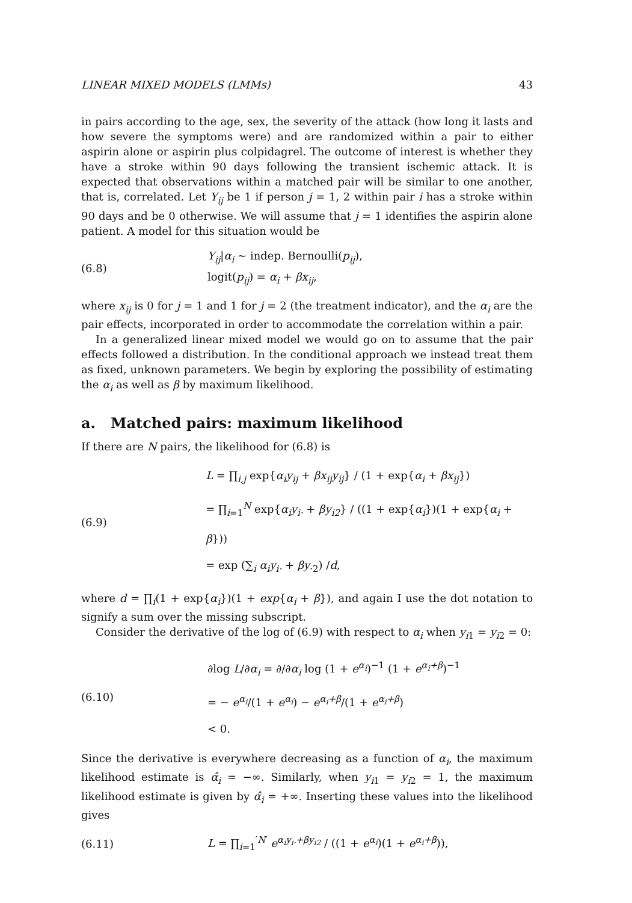LINEAR MIXED MODELS (LMMs) 43
in pairs according to the age, sex, the severity of the attack (how long it lasts and how severe the symptoms were) and are randomized within a pair to either aspirin alone or aspirin plus colpidagrel. The outcome of interest is whether they have a stroke within 90 days following the transient ischemic attack. It is expected that observations within a matched pair will be similar to one another, that is, correlated. Let Y<sub>ij</sub> be 1 if person j = 1, 2 within pair i has a stroke within 90 days and be 0 otherwise. We will assume that j = 1 identifies the aspirin alone patient. A model for this situation would be
(6.8)
Y<sub>ij</sub>|α<sub>i</sub> ~ indep. Bernoulli(p<sub>ij</sub>),
logit(p<sub>ij</sub>) = α<sub>i</sub> + βx<sub>ij</sub>,
where x<sub>ij</sub> is 0 for j = 1 and 1 for j = 2 (the treatment indicator), and the α<sub>i</sub> are the pair effects, incorporated in order to accommodate the correlation within a pair.
In a generalized linear mixed model we would go on to assume that the pair effects followed a distribution. In the conditional approach we instead treat them as fixed, unknown parameters. We begin by exploring the possibility of estimating the α<sub>i</sub> as well as β by maximum likelihood.
a. Matched pairs: maximum likelihood
If there are N pairs, the likelihood for (6.8) is
(6.9)
L = ∏<sub>i,j</sub> exp{α<sub>i</sub>y<sub>ij</sub> + βx<sub>ij</sub>y<sub>ij</sub>} / (1 + exp{α<sub>i</sub> + βx<sub>ij</sub>})
= ∏<sub>i=1</sub><sup>N</sup> exp{α<sub>i</sub>y<sub>i·</sub> + βy<sub>i2</sub>} / ((1 + exp{α<sub>i</sub>})(1 + exp{α<sub>i</sub> + β}))
= exp (∑<sub>i</sub> α<sub>i</sub>y<sub>i·</sub> + βy<sub>·2</sub>) /d,
where d = ∏<sub>i</sub>(1 + exp{α<sub>i</sub>})(1 + exp{α<sub>i</sub> + β}), and again I use the dot notation to signify a sum over the missing subscript.
Consider the derivative of the log of (6.9) with respect to α<sub>i</sub> when y<sub>i1</sub> = y<sub>i2</sub> = 0:
(6.10)
∂log L/∂α<sub>i</sub> = ∂/∂α<sub>i</sub> log (1 + e<sup>α<sub>i</sub></sup>)<sup>−1</sup> (1 + e<sup>α<sub>i</sub>+β</sup>)<sup>−1</sup>
= − e<sup>α<sub>i</sub></sup>/(1 + e<sup>α<sub>i</sub></sup>) − e<sup>α<sub>i</sub>+β</sup>/(1 + e<sup>α<sub>i</sub>+β</sup>)
< 0.
Since the derivative is everywhere decreasing as a function of α<sub>i</sub>, the maximum likelihood estimate is α̂<sub>i</sub> = −∞. Similarly, when y<sub>i1</sub> = y<sub>i2</sub> = 1, the maximum likelihood estimate is given by α̂<sub>i</sub> = +∞. Inserting these values into the likelihood gives
(6.11)
L = ∏<sub>i=1</sub><sup>′N′</sup> e<sup>α<sub>i</sub>y<sub>i·</sub>+βy<sub>i2</sub></sup> / ((1 + e<sup>α<sub>i</sub></sup>)(1 + e<sup>α<sub>i</sub>+β</sup>)),